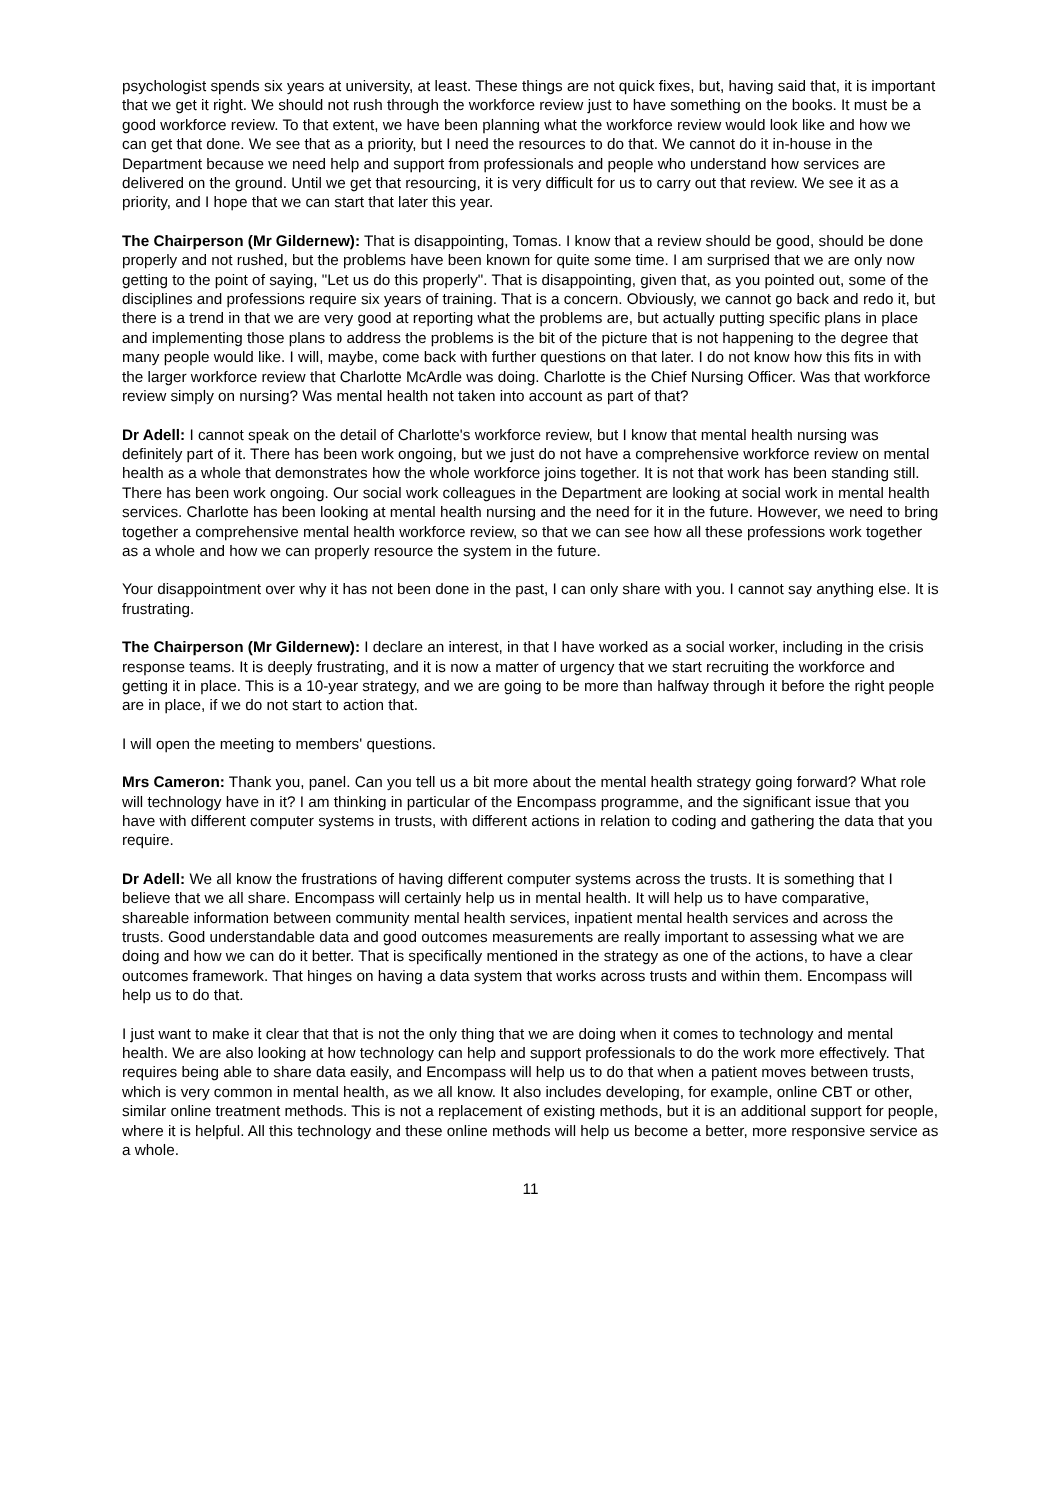psychologist spends six years at university, at least. These things are not quick fixes, but, having said that, it is important that we get it right. We should not rush through the workforce review just to have something on the books. It must be a good workforce review. To that extent, we have been planning what the workforce review would look like and how we can get that done. We see that as a priority, but I need the resources to do that. We cannot do it in-house in the Department because we need help and support from professionals and people who understand how services are delivered on the ground. Until we get that resourcing, it is very difficult for us to carry out that review. We see it as a priority, and I hope that we can start that later this year.
The Chairperson (Mr Gildernew): That is disappointing, Tomas. I know that a review should be good, should be done properly and not rushed, but the problems have been known for quite some time. I am surprised that we are only now getting to the point of saying, "Let us do this properly". That is disappointing, given that, as you pointed out, some of the disciplines and professions require six years of training. That is a concern. Obviously, we cannot go back and redo it, but there is a trend in that we are very good at reporting what the problems are, but actually putting specific plans in place and implementing those plans to address the problems is the bit of the picture that is not happening to the degree that many people would like. I will, maybe, come back with further questions on that later. I do not know how this fits in with the larger workforce review that Charlotte McArdle was doing. Charlotte is the Chief Nursing Officer. Was that workforce review simply on nursing? Was mental health not taken into account as part of that?
Dr Adell: I cannot speak on the detail of Charlotte's workforce review, but I know that mental health nursing was definitely part of it. There has been work ongoing, but we just do not have a comprehensive workforce review on mental health as a whole that demonstrates how the whole workforce joins together. It is not that work has been standing still. There has been work ongoing. Our social work colleagues in the Department are looking at social work in mental health services. Charlotte has been looking at mental health nursing and the need for it in the future. However, we need to bring together a comprehensive mental health workforce review, so that we can see how all these professions work together as a whole and how we can properly resource the system in the future.
Your disappointment over why it has not been done in the past, I can only share with you. I cannot say anything else. It is frustrating.
The Chairperson (Mr Gildernew): I declare an interest, in that I have worked as a social worker, including in the crisis response teams. It is deeply frustrating, and it is now a matter of urgency that we start recruiting the workforce and getting it in place. This is a 10-year strategy, and we are going to be more than halfway through it before the right people are in place, if we do not start to action that.
I will open the meeting to members' questions.
Mrs Cameron: Thank you, panel. Can you tell us a bit more about the mental health strategy going forward? What role will technology have in it? I am thinking in particular of the Encompass programme, and the significant issue that you have with different computer systems in trusts, with different actions in relation to coding and gathering the data that you require.
Dr Adell: We all know the frustrations of having different computer systems across the trusts. It is something that I believe that we all share. Encompass will certainly help us in mental health. It will help us to have comparative, shareable information between community mental health services, inpatient mental health services and across the trusts. Good understandable data and good outcomes measurements are really important to assessing what we are doing and how we can do it better. That is specifically mentioned in the strategy as one of the actions, to have a clear outcomes framework. That hinges on having a data system that works across trusts and within them. Encompass will help us to do that.
I just want to make it clear that that is not the only thing that we are doing when it comes to technology and mental health. We are also looking at how technology can help and support professionals to do the work more effectively. That requires being able to share data easily, and Encompass will help us to do that when a patient moves between trusts, which is very common in mental health, as we all know. It also includes developing, for example, online CBT or other, similar online treatment methods. This is not a replacement of existing methods, but it is an additional support for people, where it is helpful. All this technology and these online methods will help us become a better, more responsive service as a whole.
11